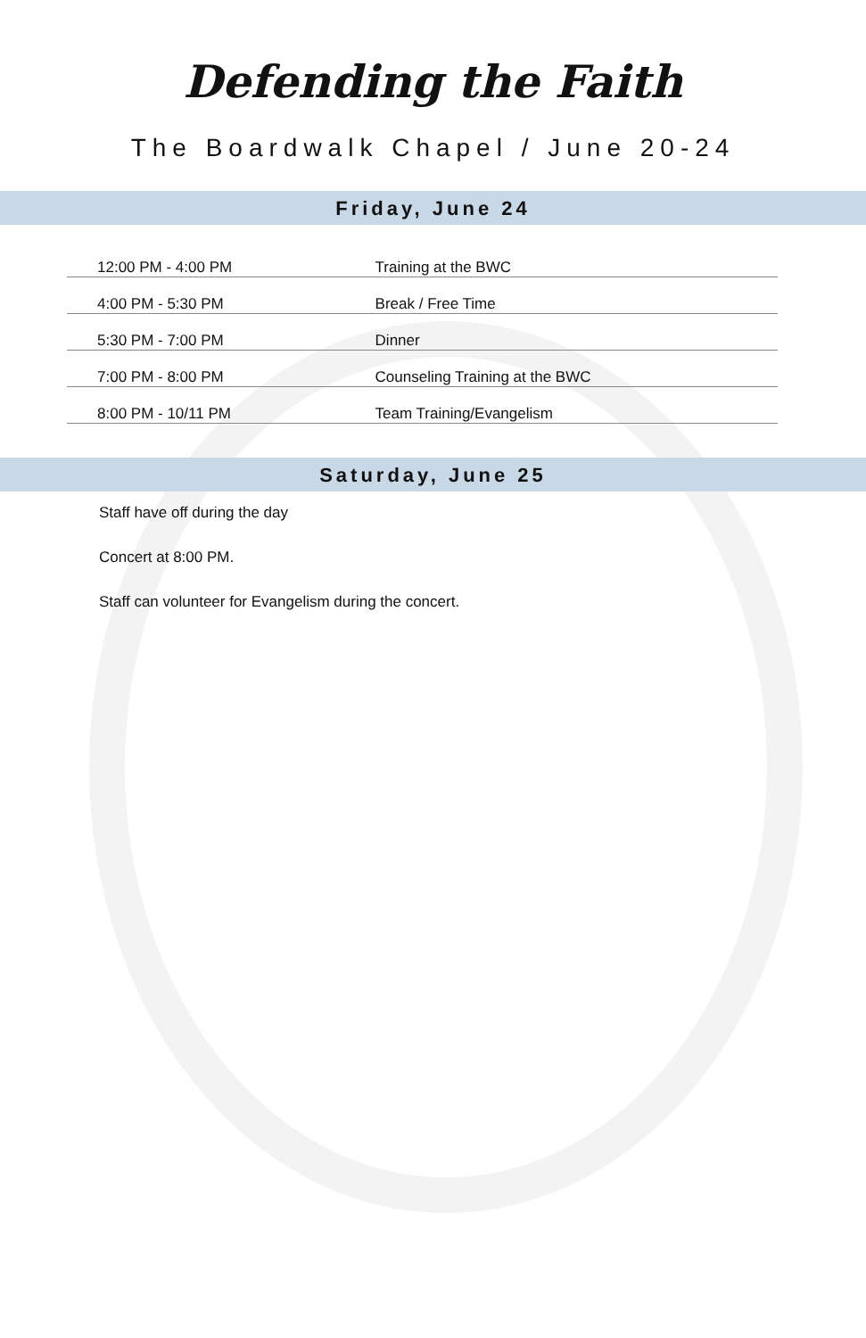Defending the Faith
The Boardwalk Chapel / June 20-24
Friday, June 24
| 12:00 PM - 4:00 PM | Training at the BWC |
| 4:00 PM - 5:30 PM | Break / Free Time |
| 5:30 PM - 7:00 PM | Dinner |
| 7:00 PM - 8:00 PM | Counseling Training at the BWC |
| 8:00 PM - 10/11 PM | Team Training/Evangelism |
Saturday, June 25
Staff have off during the day
Concert at 8:00 PM.
Staff can volunteer for Evangelism during the concert.